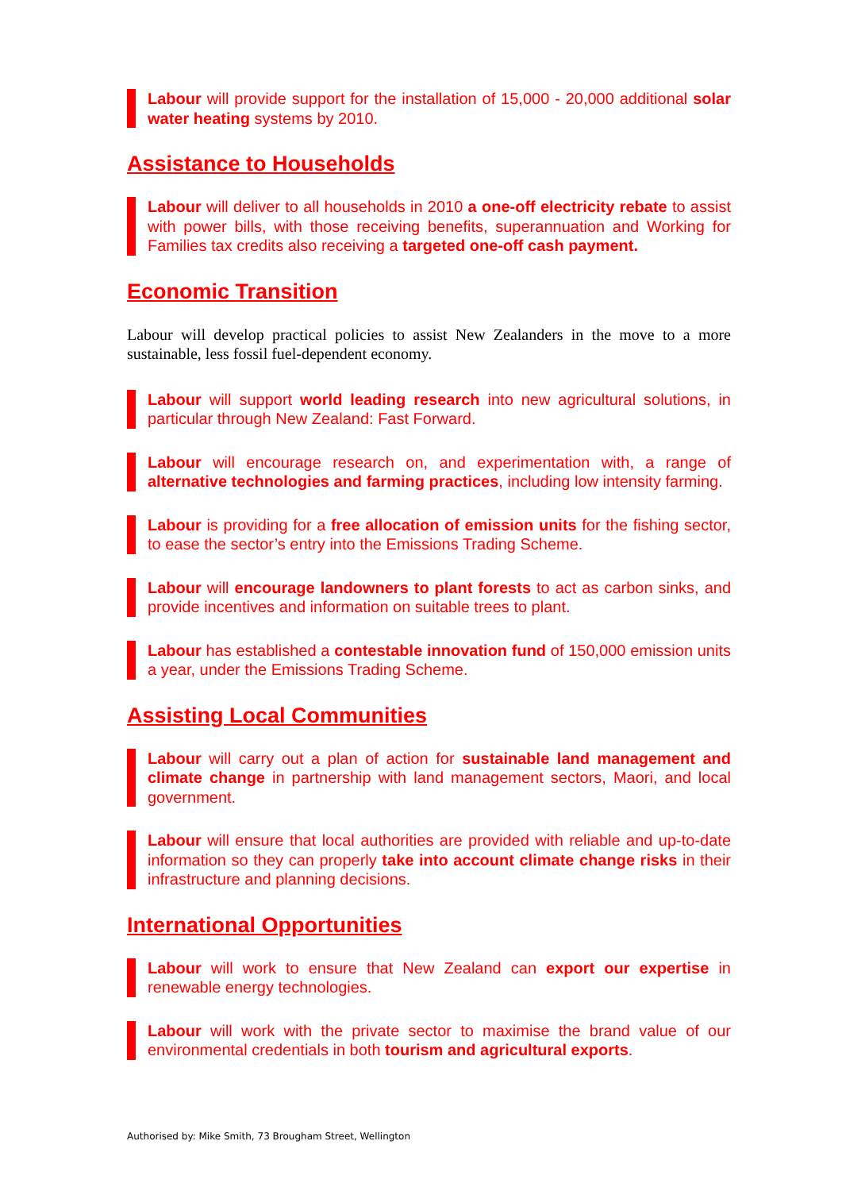Labour will provide support for the installation of 15,000 - 20,000 additional solar water heating systems by 2010.
Assistance to Households
Labour will deliver to all households in 2010 a one-off electricity rebate to assist with power bills, with those receiving benefits, superannuation and Working for Families tax credits also receiving a targeted one-off cash payment.
Economic Transition
Labour will develop practical policies to assist New Zealanders in the move to a more sustainable, less fossil fuel-dependent economy.
Labour will support world leading research into new agricultural solutions, in particular through New Zealand: Fast Forward.
Labour will encourage research on, and experimentation with, a range of alternative technologies and farming practices, including low intensity farming.
Labour is providing for a free allocation of emission units for the fishing sector, to ease the sector’s entry into the Emissions Trading Scheme.
Labour will encourage landowners to plant forests to act as carbon sinks, and provide incentives and information on suitable trees to plant.
Labour has established a contestable innovation fund of 150,000 emission units a year, under the Emissions Trading Scheme.
Assisting Local Communities
Labour will carry out a plan of action for sustainable land management and climate change in partnership with land management sectors, Maori, and local government.
Labour will ensure that local authorities are provided with reliable and up-to-date information so they can properly take into account climate change risks in their infrastructure and planning decisions.
International Opportunities
Labour will work to ensure that New Zealand can export our expertise in renewable energy technologies.
Labour will work with the private sector to maximise the brand value of our environmental credentials in both tourism and agricultural exports.
Authorised by: Mike Smith, 73 Brougham Street, Wellington